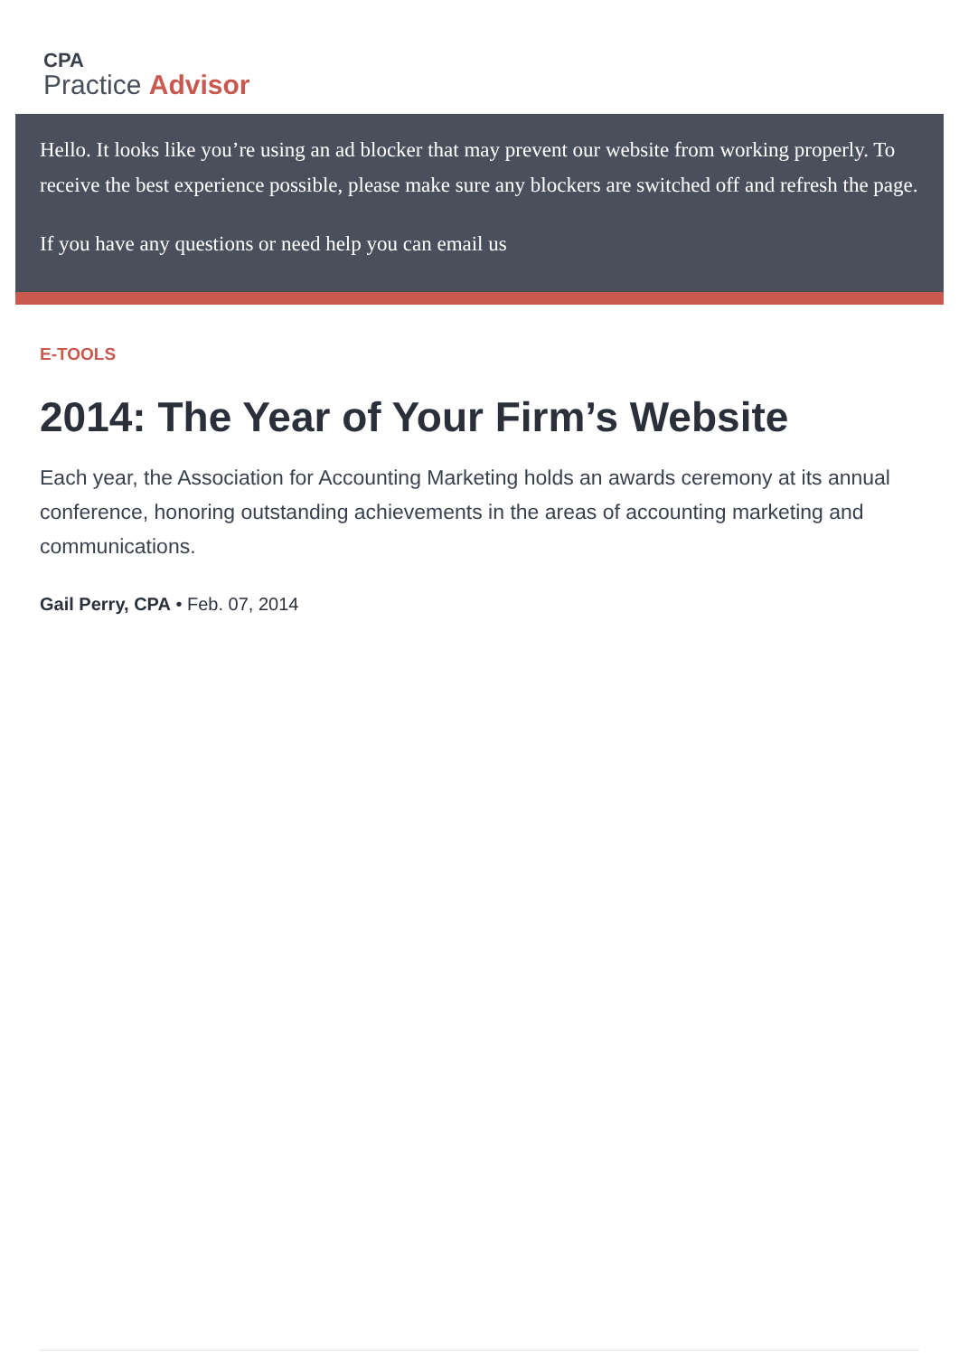CPA
Practice Advisor
Hello. It looks like you’re using an ad blocker that may prevent our website from working properly. To receive the best experience possible, please make sure any blockers are switched off and refresh the page.
If you have any questions or need help you can email us
E-TOOLS
2014: The Year of Your Firm’s Website
Each year, the Association for Accounting Marketing holds an awards ceremony at its annual conference, honoring outstanding achievements in the areas of accounting marketing and communications.
Gail Perry, CPA • Feb. 07, 2014